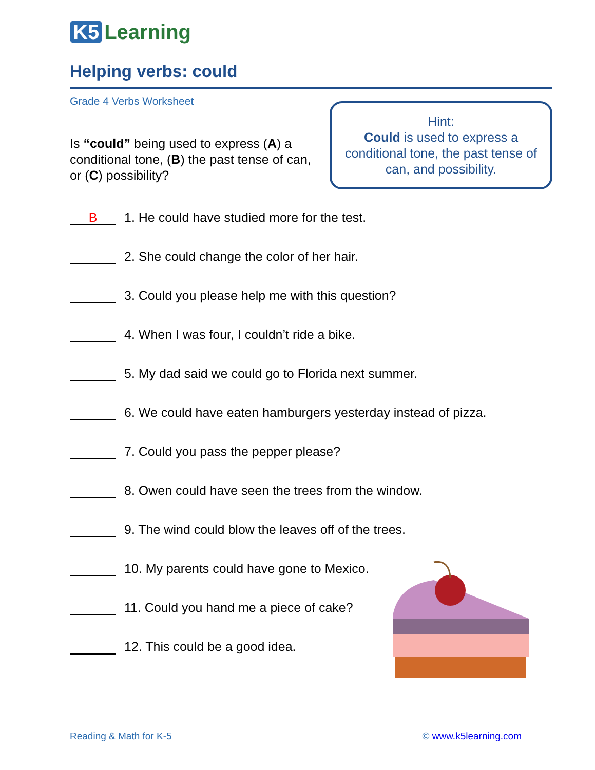K5 Learning
Helping verbs: could
Grade 4 Verbs Worksheet
Is “could” being used to express (A) a conditional tone, (B) the past tense of can, or (C) possibility?
Hint:
Could is used to express a conditional tone, the past tense of can, and possibility.
B
1. He could have studied more for the test.
2. She could change the color of her hair.
3. Could you please help me with this question?
4. When I was four, I couldn’t ride a bike.
5. My dad said we could go to Florida next summer.
6. We could have eaten hamburgers yesterday instead of pizza.
7. Could you pass the pepper please?
8. Owen could have seen the trees from the window.
9. The wind could blow the leaves off of the trees.
10. My parents could have gone to Mexico.
11. Could you hand me a piece of cake?
12. This could be a good idea.
Reading & Math for K-5 © www.k5learning.com